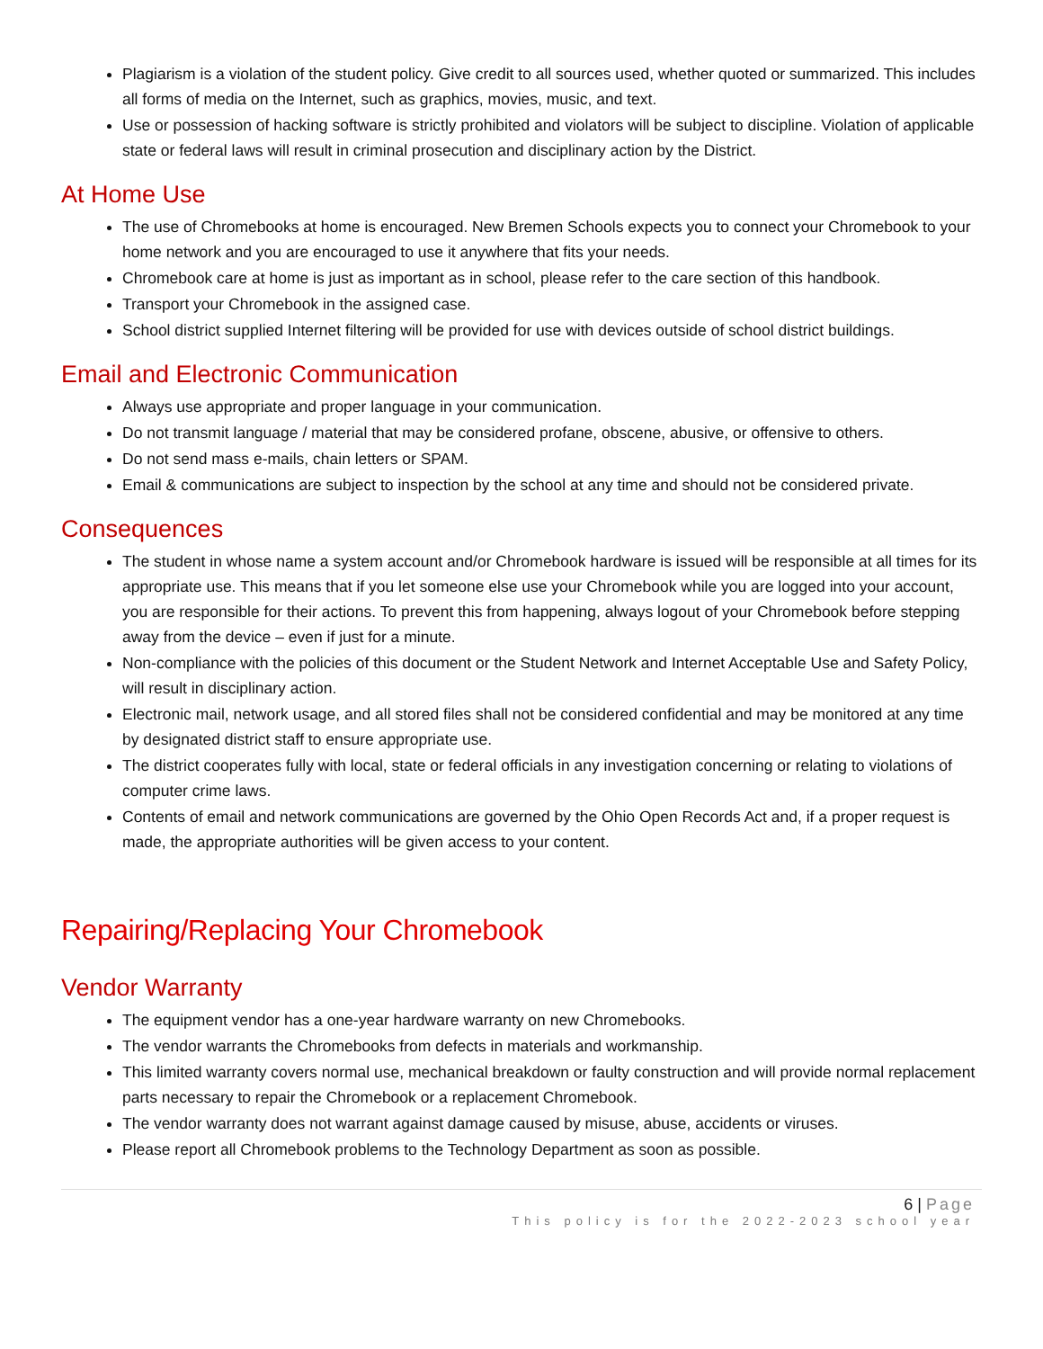Plagiarism is a violation of the student policy. Give credit to all sources used, whether quoted or summarized. This includes all forms of media on the Internet, such as graphics, movies, music, and text.
Use or possession of hacking software is strictly prohibited and violators will be subject to discipline. Violation of applicable state or federal laws will result in criminal prosecution and disciplinary action by the District.
At Home Use
The use of Chromebooks at home is encouraged. New Bremen Schools expects you to connect your Chromebook to your home network and you are encouraged to use it anywhere that fits your needs.
Chromebook care at home is just as important as in school, please refer to the care section of this handbook.
Transport your Chromebook in the assigned case.
School district supplied Internet filtering will be provided for use with devices outside of school district buildings.
Email and Electronic Communication
Always use appropriate and proper language in your communication.
Do not transmit language / material that may be considered profane, obscene, abusive, or offensive to others.
Do not send mass e-mails, chain letters or SPAM.
Email & communications are subject to inspection by the school at any time and should not be considered private.
Consequences
The student in whose name a system account and/or Chromebook hardware is issued will be responsible at all times for its appropriate use. This means that if you let someone else use your Chromebook while you are logged into your account, you are responsible for their actions. To prevent this from happening, always logout of your Chromebook before stepping away from the device – even if just for a minute.
Non-compliance with the policies of this document or the Student Network and Internet Acceptable Use and Safety Policy, will result in disciplinary action.
Electronic mail, network usage, and all stored files shall not be considered confidential and may be monitored at any time by designated district staff to ensure appropriate use.
The district cooperates fully with local, state or federal officials in any investigation concerning or relating to violations of computer crime laws.
Contents of email and network communications are governed by the Ohio Open Records Act and, if a proper request is made, the appropriate authorities will be given access to your content.
Repairing/Replacing Your Chromebook
Vendor Warranty
The equipment vendor has a one-year hardware warranty on new Chromebooks.
The vendor warrants the Chromebooks from defects in materials and workmanship.
This limited warranty covers normal use, mechanical breakdown or faulty construction and will provide normal replacement parts necessary to repair the Chromebook or a replacement Chromebook.
The vendor warranty does not warrant against damage caused by misuse, abuse, accidents or viruses.
Please report all Chromebook problems to the Technology Department as soon as possible.
6 | Page
This policy is for the 2022-2023 school year